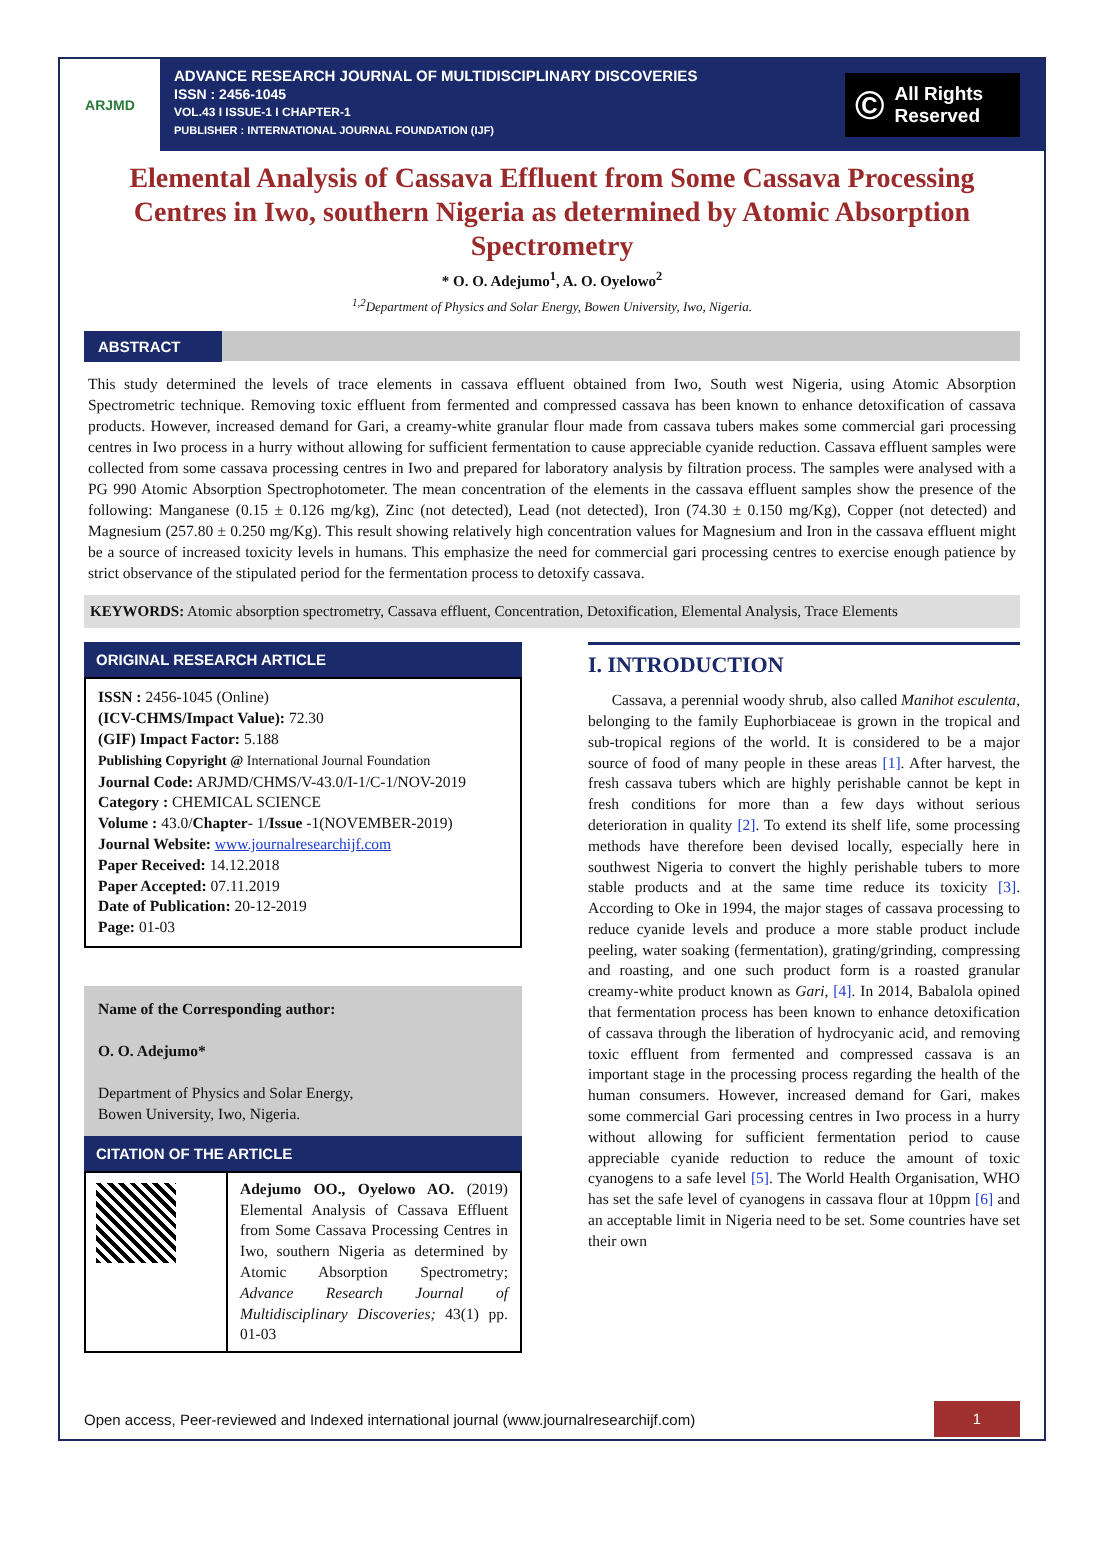ARJMD
ADVANCE RESEARCH JOURNAL OF MULTIDISCIPLINARY DISCOVERIES
ISSN : 2456-1045
VOL.43 I ISSUE-1 I CHAPTER-1
PUBLISHER : INTERNATIONAL JOURNAL FOUNDATION (IJF)
© All Rights Reserved
Elemental Analysis of Cassava Effluent from Some Cassava Processing Centres in Iwo, southern Nigeria as determined by Atomic Absorption Spectrometry
* O. O. Adejumo<sup>1</sup>, A. O. Oyelowo<sup>2</sup>
<sup>1,2</sup>Department of Physics and Solar Energy, Bowen University, Iwo, Nigeria.
ABSTRACT
This study determined the levels of trace elements in cassava effluent obtained from Iwo, South west Nigeria, using Atomic Absorption Spectrometric technique. Removing toxic effluent from fermented and compressed cassava has been known to enhance detoxification of cassava products. However, increased demand for Gari, a creamy-white granular flour made from cassava tubers makes some commercial gari processing centres in Iwo process in a hurry without allowing for sufficient fermentation to cause appreciable cyanide reduction. Cassava effluent samples were collected from some cassava processing centres in Iwo and prepared for laboratory analysis by filtration process. The samples were analysed with a PG 990 Atomic Absorption Spectrophotometer. The mean concentration of the elements in the cassava effluent samples show the presence of the following: Manganese (0.15 ± 0.126 mg/kg), Zinc (not detected), Lead (not detected), Iron (74.30 ± 0.150 mg/Kg), Copper (not detected) and Magnesium (257.80 ± 0.250 mg/Kg). This result showing relatively high concentration values for Magnesium and Iron in the cassava effluent might be a source of increased toxicity levels in humans. This emphasize the need for commercial gari processing centres to exercise enough patience by strict observance of the stipulated period for the fermentation process to detoxify cassava.
KEYWORDS: Atomic absorption spectrometry, Cassava effluent, Concentration, Detoxification, Elemental Analysis, Trace Elements
ORIGINAL RESEARCH ARTICLE
ISSN : 2456-1045 (Online)
(ICV-CHMS/Impact Value): 72.30
(GIF) Impact Factor: 5.188
Publishing Copyright @ International Journal Foundation
Journal Code: ARJMD/CHMS/V-43.0/I-1/C-1/NOV-2019
Category : CHEMICAL SCIENCE
Volume : 43.0/Chapter- 1/Issue -1(NOVEMBER-2019)
Journal Website: www.journalresearchijf.com
Paper Received: 14.12.2018
Paper Accepted: 07.11.2019
Date of Publication: 20-12-2019
Page: 01-03
Name of the Corresponding author:
O. O. Adejumo*
Department of Physics and Solar Energy,
Bowen University, Iwo, Nigeria.
CITATION OF THE ARTICLE
Adejumo OO., Oyelowo AO. (2019) Elemental Analysis of Cassava Effluent from Some Cassava Processing Centres in Iwo, southern Nigeria as determined by Atomic Absorption Spectrometry; Advance Research Journal of Multidisciplinary Discoveries; 43(1) pp. 01-03
I. INTRODUCTION
Cassava, a perennial woody shrub, also called Manihot esculenta, belonging to the family Euphorbiaceae is grown in the tropical and sub-tropical regions of the world. It is considered to be a major source of food of many people in these areas [1]. After harvest, the fresh cassava tubers which are highly perishable cannot be kept in fresh conditions for more than a few days without serious deterioration in quality [2]. To extend its shelf life, some processing methods have therefore been devised locally, especially here in southwest Nigeria to convert the highly perishable tubers to more stable products and at the same time reduce its toxicity [3]. According to Oke in 1994, the major stages of cassava processing to reduce cyanide levels and produce a more stable product include peeling, water soaking (fermentation), grating/grinding, compressing and roasting, and one such product form is a roasted granular creamy-white product known as Gari, [4]. In 2014, Babalola opined that fermentation process has been known to enhance detoxification of cassava through the liberation of hydrocyanic acid, and removing toxic effluent from fermented and compressed cassava is an important stage in the processing process regarding the health of the human consumers. However, increased demand for Gari, makes some commercial Gari processing centres in Iwo process in a hurry without allowing for sufficient fermentation period to cause appreciable cyanide reduction to reduce the amount of toxic cyanogens to a safe level [5]. The World Health Organisation, WHO has set the safe level of cyanogens in cassava flour at 10ppm [6] and an acceptable limit in Nigeria need to be set. Some countries have set their own
Open access, Peer-reviewed and Indexed international journal (www.journalresearchijf.com) 1